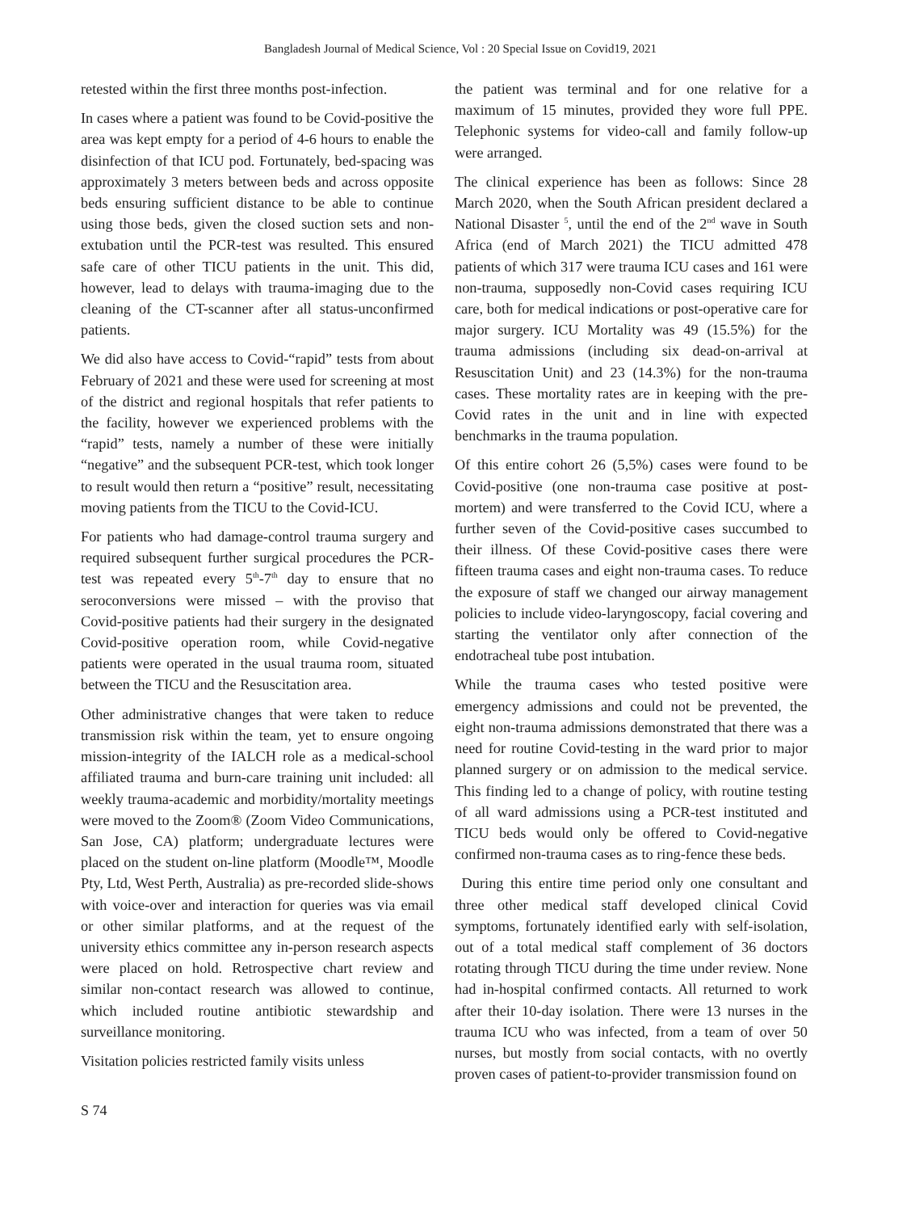Bangladesh Journal of Medical Science, Vol : 20 Special Issue on Covid19, 2021
retested within the first three months post-infection.
In cases where a patient was found to be Covid-positive the area was kept empty for a period of 4-6 hours to enable the disinfection of that ICU pod. Fortunately, bed-spacing was approximately 3 meters between beds and across opposite beds ensuring sufficient distance to be able to continue using those beds, given the closed suction sets and non-extubation until the PCR-test was resulted. This ensured safe care of other TICU patients in the unit. This did, however, lead to delays with trauma-imaging due to the cleaning of the CT-scanner after all status-unconfirmed patients.
We did also have access to Covid-“rapid” tests from about February of 2021 and these were used for screening at most of the district and regional hospitals that refer patients to the facility, however we experienced problems with the “rapid” tests, namely a number of these were initially “negative” and the subsequent PCR-test, which took longer to result would then return a “positive” result, necessitating moving patients from the TICU to the Covid-ICU.
For patients who had damage-control trauma surgery and required subsequent further surgical procedures the PCR-test was repeated every 5<sup>th</sup>-7<sup>th</sup> day to ensure that no seroconversions were missed – with the proviso that Covid-positive patients had their surgery in the designated Covid-positive operation room, while Covid-negative patients were operated in the usual trauma room, situated between the TICU and the Resuscitation area.
Other administrative changes that were taken to reduce transmission risk within the team, yet to ensure ongoing mission-integrity of the IALCH role as a medical-school affiliated trauma and burn-care training unit included: all weekly trauma-academic and morbidity/mortality meetings were moved to the Zoom® (Zoom Video Communications, San Jose, CA) platform; undergraduate lectures were placed on the student on-line platform (Moodle™, Moodle Pty, Ltd, West Perth, Australia) as pre-recorded slide-shows with voice-over and interaction for queries was via email or other similar platforms, and at the request of the university ethics committee any in-person research aspects were placed on hold. Retrospective chart review and similar non-contact research was allowed to continue, which included routine antibiotic stewardship and surveillance monitoring.
Visitation policies restricted family visits unless
the patient was terminal and for one relative for a maximum of 15 minutes, provided they wore full PPE. Telephonic systems for video-call and family follow-up were arranged.
The clinical experience has been as follows: Since 28 March 2020, when the South African president declared a National Disaster <sup>5</sup>, until the end of the 2<sup>nd</sup> wave in South Africa (end of March 2021) the TICU admitted 478 patients of which 317 were trauma ICU cases and 161 were non-trauma, supposedly non-Covid cases requiring ICU care, both for medical indications or post-operative care for major surgery. ICU Mortality was 49 (15.5%) for the trauma admissions (including six dead-on-arrival at Resuscitation Unit) and 23 (14.3%) for the non-trauma cases. These mortality rates are in keeping with the pre-Covid rates in the unit and in line with expected benchmarks in the trauma population.
Of this entire cohort 26 (5,5%) cases were found to be Covid-positive (one non-trauma case positive at post-mortem) and were transferred to the Covid ICU, where a further seven of the Covid-positive cases succumbed to their illness. Of these Covid-positive cases there were fifteen trauma cases and eight non-trauma cases. To reduce the exposure of staff we changed our airway management policies to include video-laryngoscopy, facial covering and starting the ventilator only after connection of the endotracheal tube post intubation.
While the trauma cases who tested positive were emergency admissions and could not be prevented, the eight non-trauma admissions demonstrated that there was a need for routine Covid-testing in the ward prior to major planned surgery or on admission to the medical service. This finding led to a change of policy, with routine testing of all ward admissions using a PCR-test instituted and TICU beds would only be offered to Covid-negative confirmed non-trauma cases as to ring-fence these beds.
During this entire time period only one consultant and three other medical staff developed clinical Covid symptoms, fortunately identified early with self-isolation, out of a total medical staff complement of 36 doctors rotating through TICU during the time under review. None had in-hospital confirmed contacts. All returned to work after their 10-day isolation. There were 13 nurses in the trauma ICU who was infected, from a team of over 50 nurses, but mostly from social contacts, with no overtly proven cases of patient-to-provider transmission found on
S 74